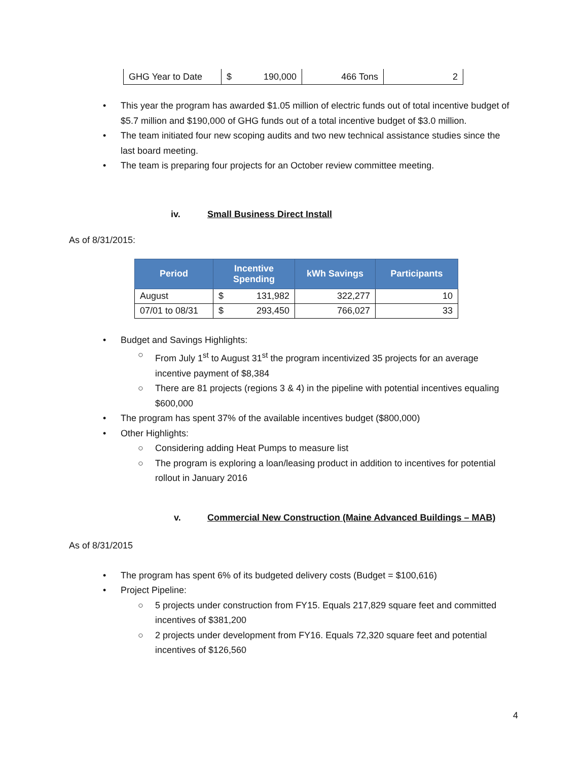| GHG Year to Date | $ 190,000 | 466 Tons | 2 |
• This year the program has awarded $1.05 million of electric funds out of total incentive budget of $5.7 million and $190,000 of GHG funds out of a total incentive budget of $3.0 million.
• The team initiated four new scoping audits and two new technical assistance studies since the last board meeting.
• The team is preparing four projects for an October review committee meeting.
iv. Small Business Direct Install
As of 8/31/2015:
| Period | Incentive Spending | kWh Savings | Participants |
| --- | --- | --- | --- |
| August | $ 131,982 | 322,277 | 10 |
| 07/01 to 08/31 | $ 293,450 | 766,027 | 33 |
• Budget and Savings Highlights:
○ From July 1<sup>st</sup> to August 31<sup>st</sup> the program incentivized 35 projects for an average incentive payment of $8,384
○ There are 81 projects (regions 3 & 4) in the pipeline with potential incentives equaling $600,000
• The program has spent 37% of the available incentives budget ($800,000)
• Other Highlights:
○ Considering adding Heat Pumps to measure list
○ The program is exploring a loan/leasing product in addition to incentives for potential rollout in January 2016
v. Commercial New Construction (Maine Advanced Buildings – MAB)
As of 8/31/2015
• The program has spent 6% of its budgeted delivery costs (Budget = $100,616)
• Project Pipeline:
○ 5 projects under construction from FY15. Equals 217,829 square feet and committed incentives of $381,200
○ 2 projects under development from FY16. Equals 72,320 square feet and potential incentives of $126,560
4